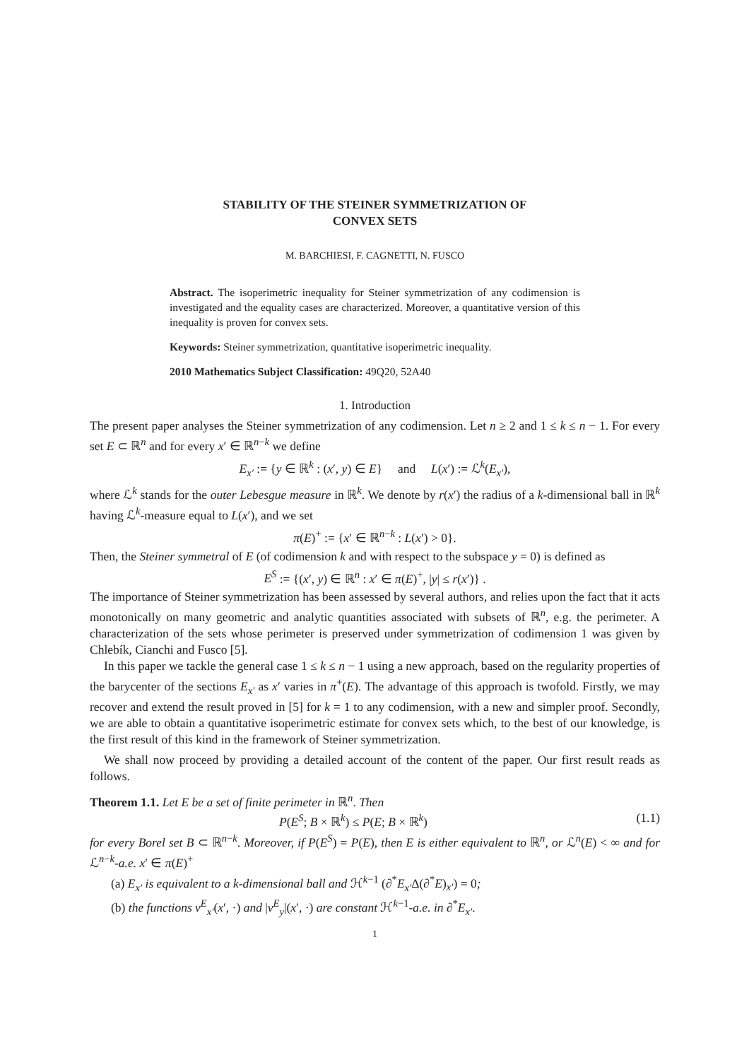STABILITY OF THE STEINER SYMMETRIZATION OF
CONVEX SETS
M. BARCHIESI, F. CAGNETTI, N. FUSCO
Abstract. The isoperimetric inequality for Steiner symmetrization of any codimension is investigated and the equality cases are characterized. Moreover, a quantitative version of this inequality is proven for convex sets.
Keywords: Steiner symmetrization, quantitative isoperimetric inequality.
2010 Mathematics Subject Classification: 49Q20, 52A40
1. Introduction
The present paper analyses the Steiner symmetrization of any codimension. Let n ≥ 2 and 1 ≤ k ≤ n − 1. For every set E ⊂ ℝ<sup>n</sup> and for every x′ ∈ ℝ<sup>n−k</sup> we define
E<sub>x′</sub> := {y ∈ ℝ<sup>k</sup> : (x′, y) ∈ E} and L(x′) := ℒ<sup>k</sup>(E<sub>x′</sub>),
where ℒ<sup>k</sup> stands for the outer Lebesgue measure in ℝ<sup>k</sup>. We denote by r(x′) the radius of a k-dimensional ball in ℝ<sup>k</sup> having ℒ<sup>k</sup>-measure equal to L(x′), and we set
π(E)<sup>+</sup> := {x′ ∈ ℝ<sup>n−k</sup> : L(x′) > 0}.
Then, the Steiner symmetral of E (of codimension k and with respect to the subspace y = 0) is defined as
E<sup>S</sup> := {(x′, y) ∈ ℝ<sup>n</sup> : x′ ∈ π(E)<sup>+</sup>, |y| ≤ r(x′)} .
The importance of Steiner symmetrization has been assessed by several authors, and relies upon the fact that it acts monotonically on many geometric and analytic quantities associated with subsets of ℝ<sup>n</sup>, e.g. the perimeter. A characterization of the sets whose perimeter is preserved under symmetrization of codimension 1 was given by Chlebík, Cianchi and Fusco [5].
In this paper we tackle the general case 1 ≤ k ≤ n − 1 using a new approach, based on the regularity properties of the barycenter of the sections E<sub>x′</sub> as x′ varies in π<sup>+</sup>(E). The advantage of this approach is twofold. Firstly, we may recover and extend the result proved in [5] for k = 1 to any codimension, with a new and simpler proof. Secondly, we are able to obtain a quantitative isoperimetric estimate for convex sets which, to the best of our knowledge, is the first result of this kind in the framework of Steiner symmetrization.
We shall now proceed by providing a detailed account of the content of the paper. Our first result reads as follows.
Theorem 1.1. Let E be a set of finite perimeter in ℝ<sup>n</sup>. Then
P(E<sup>S</sup>; B × ℝ<sup>k</sup>) ≤ P(E; B × ℝ<sup>k</sup>) (1.1)
for every Borel set B ⊂ ℝ<sup>n−k</sup>. Moreover, if P(E<sup>S</sup>) = P(E), then E is either equivalent to ℝ<sup>n</sup>, or ℒ<sup>n</sup>(E) < ∞ and for ℒ<sup>n−k</sup>-a.e. x′ ∈ π(E)<sup>+</sup>
(a) E<sub>x′</sub> is equivalent to a k-dimensional ball and ℋ<sup>k−1</sup> (∂<sup>*</sup>E<sub>x′</sub>Δ(∂<sup>*</sup>E)<sub>x′</sub>) = 0;
(b) the functions ν<sup>E</sup><sub>x′</sub>(x′, ·) and |ν<sup>E</sup><sub>y</sub>|(x′, ·) are constant ℋ<sup>k−1</sup>-a.e. in ∂<sup>*</sup>E<sub>x′</sub>.
1